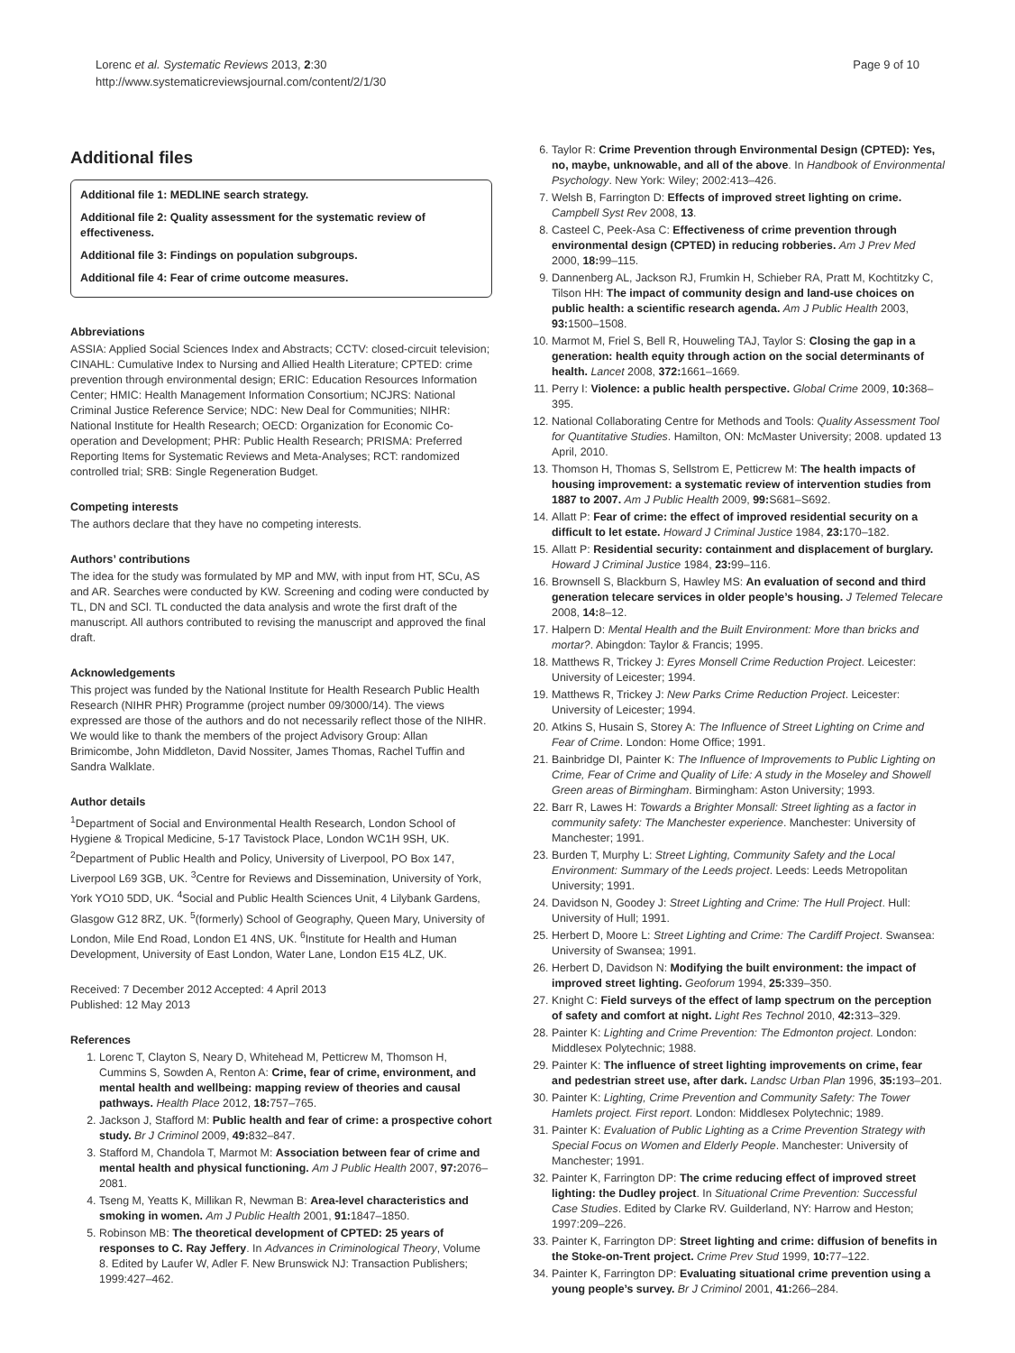Lorenc et al. Systematic Reviews 2013, 2:30
http://www.systematicreviewsjournal.com/content/2/1/30
Page 9 of 10
Additional files
Additional file 1: MEDLINE search strategy.
Additional file 2: Quality assessment for the systematic review of effectiveness.
Additional file 3: Findings on population subgroups.
Additional file 4: Fear of crime outcome measures.
Abbreviations
ASSIA: Applied Social Sciences Index and Abstracts; CCTV: closed-circuit television; CINAHL: Cumulative Index to Nursing and Allied Health Literature; CPTED: crime prevention through environmental design; ERIC: Education Resources Information Center; HMIC: Health Management Information Consortium; NCJRS: National Criminal Justice Reference Service; NDC: New Deal for Communities; NIHR: National Institute for Health Research; OECD: Organization for Economic Co-operation and Development; PHR: Public Health Research; PRISMA: Preferred Reporting Items for Systematic Reviews and Meta-Analyses; RCT: randomized controlled trial; SRB: Single Regeneration Budget.
Competing interests
The authors declare that they have no competing interests.
Authors’ contributions
The idea for the study was formulated by MP and MW, with input from HT, SCu, AS and AR. Searches were conducted by KW. Screening and coding were conducted by TL, DN and SCl. TL conducted the data analysis and wrote the first draft of the manuscript. All authors contributed to revising the manuscript and approved the final draft.
Acknowledgements
This project was funded by the National Institute for Health Research Public Health Research (NIHR PHR) Programme (project number 09/3000/14). The views expressed are those of the authors and do not necessarily reflect those of the NIHR. We would like to thank the members of the project Advisory Group: Allan Brimicombe, John Middleton, David Nossiter, James Thomas, Rachel Tuffin and Sandra Walklate.
Author details
<sup>1</sup> Department of Social and Environmental Health Research, London School of Hygiene & Tropical Medicine, 5-17 Tavistock Place, London WC1H 9SH, UK. <sup>2</sup>Department of Public Health and Policy, University of Liverpool, PO Box 147, Liverpool L69 3GB, UK. <sup>3</sup>Centre for Reviews and Dissemination, University of York, York YO10 5DD, UK. <sup>4</sup>Social and Public Health Sciences Unit, 4 Lilybank Gardens, Glasgow G12 8RZ, UK. <sup>5</sup>(formerly) School of Geography, Queen Mary, University of London, Mile End Road, London E1 4NS, UK. <sup>6</sup>Institute for Health and Human Development, University of East London, Water Lane, London E15 4LZ, UK.
Received: 7 December 2012 Accepted: 4 April 2013
Published: 12 May 2013
References
1. Lorenc T, Clayton S, Neary D, Whitehead M, Petticrew M, Thomson H, Cummins S, Sowden A, Renton A: Crime, fear of crime, environment, and mental health and wellbeing: mapping review of theories and causal pathways. Health Place 2012, 18: 757–765.
2. Jackson J, Stafford M: Public health and fear of crime: a prospective cohort study. Br J Criminol 2009, 49: 832–847.
3. Stafford M, Chandola T, Marmot M: Association between fear of crime and mental health and physical functioning. Am J Public Health 2007, 97: 2076–2081.
4. Tseng M, Yeatts K, Millikan R, Newman B: Area-level characteristics and smoking in women. Am J Public Health 2001, 91: 1847–1850.
5. Robinson MB: The theoretical development of CPTED: 25 years of responses to C. Ray Jeffery. In Advances in Criminological Theory, Volume 8. Edited by Laufer W, Adler F. New Brunswick NJ: Transaction Publishers; 1999:427–462.
6. Taylor R: Crime Prevention through Environmental Design (CPTED): Yes, no, maybe, unknowable, and all of the above. In Handbook of Environmental Psychology. New York: Wiley; 2002:413–426.
7. Welsh B, Farrington D: Effects of improved street lighting on crime. Campbell Syst Rev 2008, 13.
8. Casteel C, Peek-Asa C: Effectiveness of crime prevention through environmental design (CPTED) in reducing robberies. Am J Prev Med 2000, 18: 99–115.
9. Dannenberg AL, Jackson RJ, Frumkin H, Schieber RA, Pratt M, Kochtitzky C, Tilson HH: The impact of community design and land-use choices on public health: a scientific research agenda. Am J Public Health 2003, 93: 1500–1508.
10. Marmot M, Friel S, Bell R, Houweling TAJ, Taylor S: Closing the gap in a generation: health equity through action on the social determinants of health. Lancet 2008, 372: 1661–1669.
11. Perry I: Violence: a public health perspective. Global Crime 2009, 10: 368–395.
12. National Collaborating Centre for Methods and Tools: Quality Assessment Tool for Quantitative Studies. Hamilton, ON: McMaster University; 2008. updated 13 April, 2010.
13. Thomson H, Thomas S, Sellstrom E, Petticrew M: The health impacts of housing improvement: a systematic review of intervention studies from 1887 to 2007. Am J Public Health 2009, 99: S681–S692.
14. Allatt P: Fear of crime: the effect of improved residential security on a difficult to let estate. Howard J Criminal Justice 1984, 23: 170–182.
15. Allatt P: Residential security: containment and displacement of burglary. Howard J Criminal Justice 1984, 23: 99–116.
16. Brownsell S, Blackburn S, Hawley MS: An evaluation of second and third generation telecare services in older people’s housing. J Telemed Telecare 2008, 14: 8–12.
17. Halpern D: Mental Health and the Built Environment: More than bricks and mortar?. Abingdon: Taylor & Francis; 1995.
18. Matthews R, Trickey J: Eyres Monsell Crime Reduction Project. Leicester: University of Leicester; 1994.
19. Matthews R, Trickey J: New Parks Crime Reduction Project. Leicester: University of Leicester; 1994.
20. Atkins S, Husain S, Storey A: The Influence of Street Lighting on Crime and Fear of Crime. London: Home Office; 1991.
21. Bainbridge DI, Painter K: The Influence of Improvements to Public Lighting on Crime, Fear of Crime and Quality of Life: A study in the Moseley and Showell Green areas of Birmingham. Birmingham: Aston University; 1993.
22. Barr R, Lawes H: Towards a Brighter Monsall: Street lighting as a factor in community safety: The Manchester experience. Manchester: University of Manchester; 1991.
23. Burden T, Murphy L: Street Lighting, Community Safety and the Local Environment: Summary of the Leeds project. Leeds: Leeds Metropolitan University; 1991.
24. Davidson N, Goodey J: Street Lighting and Crime: The Hull Project. Hull: University of Hull; 1991.
25. Herbert D, Moore L: Street Lighting and Crime: The Cardiff Project. Swansea: University of Swansea; 1991.
26. Herbert D, Davidson N: Modifying the built environment: the impact of improved street lighting. Geoforum 1994, 25: 339–350.
27. Knight C: Field surveys of the effect of lamp spectrum on the perception of safety and comfort at night. Light Res Technol 2010, 42: 313–329.
28. Painter K: Lighting and Crime Prevention: The Edmonton project. London: Middlesex Polytechnic; 1988.
29. Painter K: The influence of street lighting improvements on crime, fear and pedestrian street use, after dark. Landsc Urban Plan 1996, 35: 193–201.
30. Painter K: Lighting, Crime Prevention and Community Safety: The Tower Hamlets project. First report. London: Middlesex Polytechnic; 1989.
31. Painter K: Evaluation of Public Lighting as a Crime Prevention Strategy with Special Focus on Women and Elderly People. Manchester: University of Manchester; 1991.
32. Painter K, Farrington DP: The crime reducing effect of improved street lighting: the Dudley project. In Situational Crime Prevention: Successful Case Studies. Edited by Clarke RV. Guilderland, NY: Harrow and Heston; 1997:209–226.
33. Painter K, Farrington DP: Street lighting and crime: diffusion of benefits in the Stoke-on-Trent project. Crime Prev Stud 1999, 10: 77–122.
34. Painter K, Farrington DP: Evaluating situational crime prevention using a young people’s survey. Br J Criminol 2001, 41: 266–284.